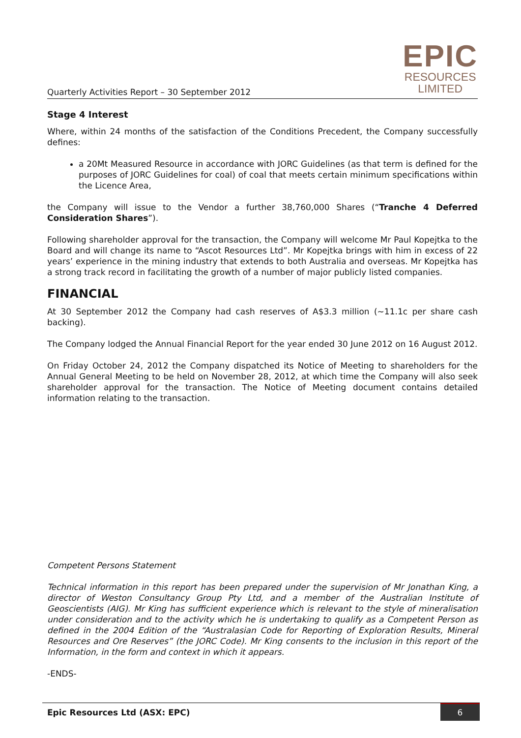Quarterly Activities Report – 30 September 2012
EPIC
RESOURCES
LIMITED
Stage 4 Interest
Where, within 24 months of the satisfaction of the Conditions Precedent, the Company successfully defines:
a 20Mt Measured Resource in accordance with JORC Guidelines (as that term is defined for the purposes of JORC Guidelines for coal) of coal that meets certain minimum specifications within the Licence Area,
the Company will issue to the Vendor a further 38,760,000 Shares (“Tranche 4 Deferred Consideration Shares”).
Following shareholder approval for the transaction, the Company will welcome Mr Paul Kopejtka to the Board and will change its name to “Ascot Resources Ltd”. Mr Kopejtka brings with him in excess of 22 years’ experience in the mining industry that extends to both Australia and overseas. Mr Kopejtka has a strong track record in facilitating the growth of a number of major publicly listed companies.
FINANCIAL
At 30 September 2012 the Company had cash reserves of A$3.3 million (~11.1c per share cash backing).
The Company lodged the Annual Financial Report for the year ended 30 June 2012 on 16 August 2012.
On Friday October 24, 2012 the Company dispatched its Notice of Meeting to shareholders for the Annual General Meeting to be held on November 28, 2012, at which time the Company will also seek shareholder approval for the transaction. The Notice of Meeting document contains detailed information relating to the transaction.
Competent Persons Statement
Technical information in this report has been prepared under the supervision of Mr Jonathan King, a director of Weston Consultancy Group Pty Ltd, and a member of the Australian Institute of Geoscientists (AIG). Mr King has sufficient experience which is relevant to the style of mineralisation under consideration and to the activity which he is undertaking to qualify as a Competent Person as defined in the 2004 Edition of the “Australasian Code for Reporting of Exploration Results, Mineral Resources and Ore Reserves” (the JORC Code). Mr King consents to the inclusion in this report of the Information, in the form and context in which it appears.
-ENDS-
Epic Resources Ltd (ASX: EPC) 6